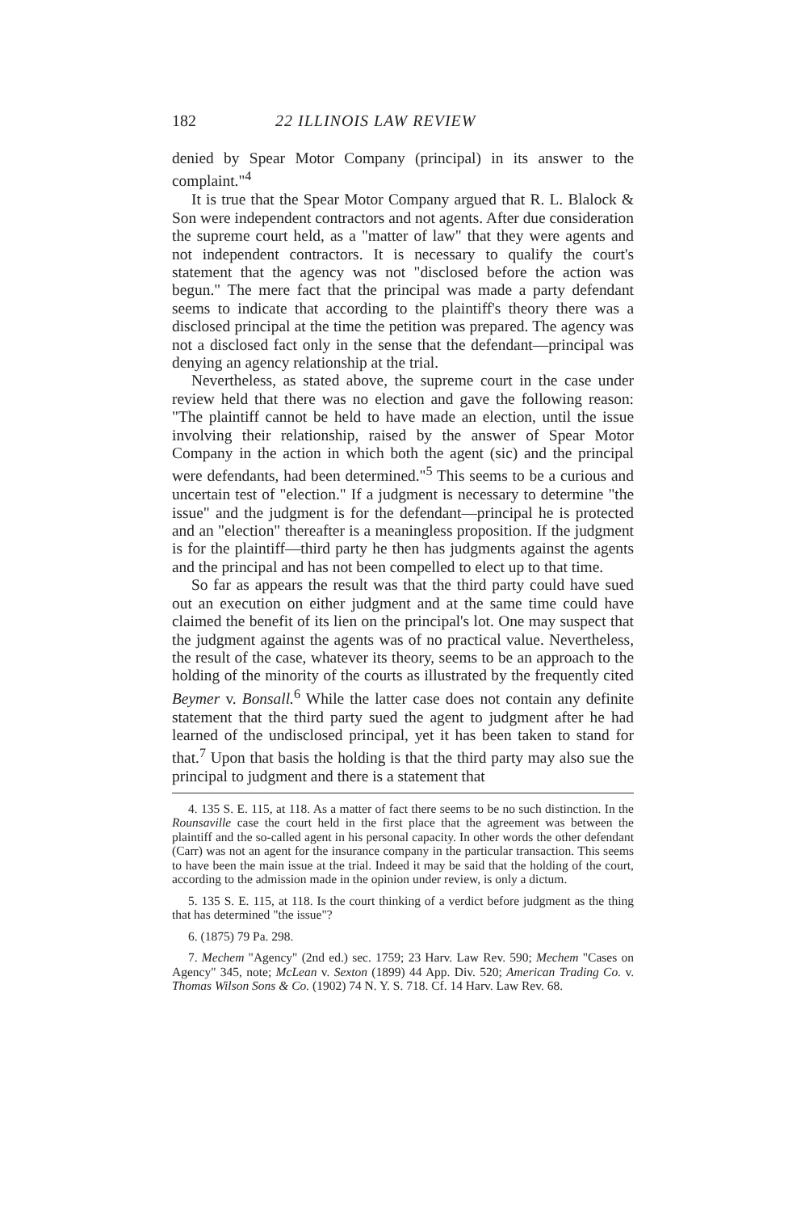182 22 ILLINOIS LAW REVIEW
denied by Spear Motor Company (principal) in its answer to the complaint."<sup>4</sup>
It is true that the Spear Motor Company argued that R. L. Blalock & Son were independent contractors and not agents. After due consideration the supreme court held, as a "matter of law" that they were agents and not independent contractors. It is necessary to qualify the court's statement that the agency was not "disclosed before the action was begun." The mere fact that the principal was made a party defendant seems to indicate that according to the plaintiff's theory there was a disclosed principal at the time the petition was prepared. The agency was not a disclosed fact only in the sense that the defendant—principal was denying an agency relationship at the trial.
Nevertheless, as stated above, the supreme court in the case under review held that there was no election and gave the following reason: "The plaintiff cannot be held to have made an election, until the issue involving their relationship, raised by the answer of Spear Motor Company in the action in which both the agent (sic) and the principal were defendants, had been determined."<sup>5</sup> This seems to be a curious and uncertain test of "election." If a judgment is necessary to determine "the issue" and the judgment is for the defendant—principal he is protected and an "election" thereafter is a meaningless proposition. If the judgment is for the plaintiff—third party he then has judgments against the agents and the principal and has not been compelled to elect up to that time.
So far as appears the result was that the third party could have sued out an execution on either judgment and at the same time could have claimed the benefit of its lien on the principal's lot. One may suspect that the judgment against the agents was of no practical value. Nevertheless, the result of the case, whatever its theory, seems to be an approach to the holding of the minority of the courts as illustrated by the frequently cited Beymer v. Bonsall.<sup>6</sup> While the latter case does not contain any definite statement that the third party sued the agent to judgment after he had learned of the undisclosed principal, yet it has been taken to stand for that.<sup>7</sup> Upon that basis the holding is that the third party may also sue the principal to judgment and there is a statement that
4. 135 S. E. 115, at 118. As a matter of fact there seems to be no such distinction. In the Rounsaville case the court held in the first place that the agreement was between the plaintiff and the so-called agent in his personal capacity. In other words the other defendant (Carr) was not an agent for the insurance company in the particular transaction. This seems to have been the main issue at the trial. Indeed it may be said that the holding of the court, according to the admission made in the opinion under review, is only a dictum.
5. 135 S. E. 115, at 118. Is the court thinking of a verdict before judgment as the thing that has determined "the issue"?
6. (1875) 79 Pa. 298.
7. Mechem "Agency" (2nd ed.) sec. 1759; 23 Harv. Law Rev. 590; Mechem "Cases on Agency" 345, note; McLean v. Sexton (1899) 44 App. Div. 520; American Trading Co. v. Thomas Wilson Sons & Co. (1902) 74 N. Y. S. 718. Cf. 14 Harv. Law Rev. 68.